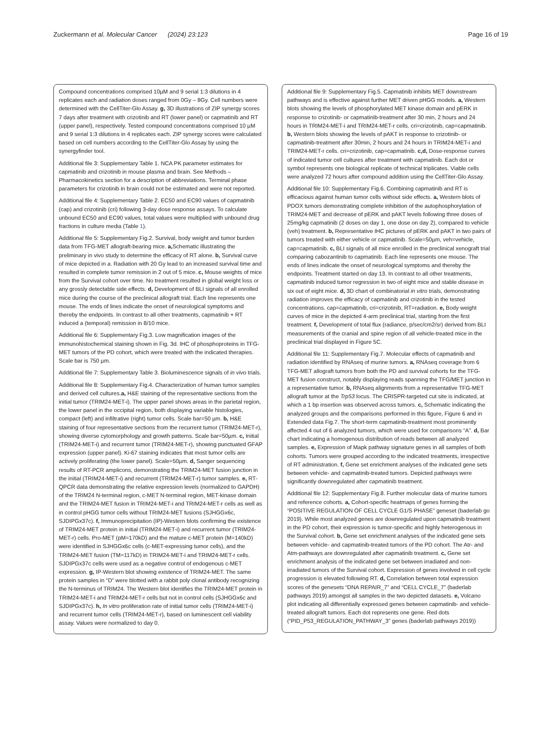Zuckermann et al. Molecular Cancer (2024) 23:123 Page 16 of 19
Compound concentrations comprised 10µM and 9 serial 1:3 dilutions in 4 replicates each and radiation doses ranged from 0Gy – 8Gy. Cell numbers were determined with the CellTiter-Glo Assay. g, 3D illustrations of ZIP synergy scores 7 days after treatment with crizotinib and RT (lower panel) or capmatinib and RT (upper panel), respectively. Tested compound concentrations comprised 10 µM and 9 serial 1:3 dilutions in 4 replicates each. ZIP synergy scores were calculated based on cell numbers according to the CellTiter-Glo Assay by using the synergyfinder tool.
Additional file 3: Supplementary Table 1. NCA PK parameter estimates for capmatinib and crizotinib in mouse plasma and brain. See Methods – Pharmacokinetics section for a description of abbreviations. Terminal phase parameters for crizotinib in brain could not be estimated and were not reported.
Additional file 4: Supplementary Table 2. EC50 and EC90 values of capmatinib (cap) and crizotinib (cri) following 3-day dose response assays. To calculate unbound EC50 and EC90 values, total values were multiplied with unbound drug fractions in culture media (Table 1).
Additional file 5: Supplementary Fig.2. Survival, body weight and tumor burden data from TFG-MET allograft-bearing mice. a, Schematic illustrating the preliminary in vivo study to determine the efficacy of RT alone. b, Survival curve of mice depicted in a. Radiation with 20 Gy lead to an increased survival time and resulted in complete tumor remission in 2 out of 5 mice. c, Mouse weights of mice from the Survival cohort over time. No treatment resulted in global weight loss or any grossly detectable side effects. d, Development of BLI signals of all enrolled mice during the course of the preclinical allograft trial. Each line represents one mouse. The ends of lines indicate the onset of neurological symptoms and thereby the endpoints. In contrast to all other treatments, capmatinib + RT induced a (temporal) remission in 8/10 mice.
Additional file 6: Supplementary Fig.3. Low magnification images of the immunohistochemical staining shown in Fig. 3d. IHC of phosphoproteins in TFG-MET tumors of the PD cohort, which were treated with the indicated therapies. Scale bar is 750 µm.
Additional file 7: Supplementary Table 3. Bioluminescence signals of in vivo trials.
Additional file 8: Supplementary Fig.4. Characterization of human tumor samples and derived cell cultures.a, H&E staining of the representative sections from the initial tumor (TRIM24-MET-i). The upper panel shows areas in the parietal region, the lower panel in the occipital region, both displaying variable histologies, compact (left) and infiltrative (right) tumor cells. Scale bar=50 µm. b, H&E staining of four representative sections from the recurrent tumor (TRIM24-MET-r), showing diverse cytomorphology and growth patterns. Scale bar=50µm. c, Initial (TRIM24-MET-i) and recurrent tumor (TRIM24-MET-r), showing punctuated GFAP expression (upper panel). Ki-67 staining indicates that most tumor cells are actively proliferating (the lower panel). Scale=50µm. d, Sanger sequencing results of RT-PCR amplicons, demonstrating the TRIM24-MET fusion junction in the initial (TRIM24-MET-i) and recurrent (TRIM24-MET-r) tumor samples. e, RT-QPCR data demonstrating the relative expression levels (normalized to GAPDH) of the TRIM24 N-terminal region, c-MET N-terminal region, MET-kinase domain and the TRIM24-MET fusion in TRIM24-MET-i and TRIM24-MET-r cells as well as in control pHGG tumor cells without TRIM24-MET fusions (SJHGGx6c, SJDIPGx37c). f, Immunoprecipitation (IP)-Western blots confirming the existence of TRIM24-MET protein in initial (TRIM24-MET-i) and recurrent tumor (TRIM24-MET-r) cells. Pro-MET (pM=170kD) and the mature c-MET protein (M=140kD) were identified in SJHGGx6c cells (c-MET-expressing tumor cells), and the TRIM24-MET fusion (TM=117kD) in TRIM24-MET-i and TRIM24-MET-r cells. SJDIPGx37c cells were used as a negative control of endogenous c-MET expression. g, IP-Western blot showing existence of TRIM24-MET. The same protein samples in “D” were blotted with a rabbit poly clonal antibody recognizing the N-terminus of TRIM24. The Western blot identifies the TRIM24-MET protein in TRIM24-MET-i and TRIM24-MET-r cells but not in control cells (SJHGGx6c and SJDIPGx37c). h, In vitro proliferation rate of initial tumor cells (TRIM24-MET-i) and recurrent tumor cells (TRIM24-MET-r), based on luminescent cell viability assay. Values were normalized to day 0.
Additional file 9: Supplementary Fig.5. Capmatinib inhibits MET downstream pathways and is effective against further MET driven pHGG models. a, Western blots showing the levels of phosphorylated MET kinase domain and pERK in response to crizotinib- or capmatinib-treatment after 30 min, 2 hours and 24 hours in TRIM24-MET-i and TRIM24-MET-r cells. cri=crizotinib, cap=capmatinib. b, Western blots showing the levels of pAKT in response to crizotinib- or capmatinib-treatment after 30min, 2 hours and 24 hours in TRIM24-MET-i and TRIM24-MET-r cells. cri=crizotinib, cap=capmatinib. c,d, Dose-response curves of indicated tumor cell cultures after treatment with capmatinib. Each dot or symbol represents one biological replicate of technical triplicates. Viable cells were analyzed 72 hours after compound addition using the CellTiter-Glo Assay.
Additional file 10: Supplementary Fig.6. Combining capmatinib and RT is efficacious against human tumor cells without side effects. a, Western blots of PDOX tumors demonstrating complete inhibition of the autophosphorylation of TRIM24-MET and decrease of pERK and pAKT levels following three doses of 25mg/kg capmatinib (2 doses on day 1, one dose on day 2), compared to vehicle (veh) treatment. b, Representative IHC pictures of pERK and pAKT in two pairs of tumors treated with either vehicle or capmatinib. Scale=50µm, veh=vehicle, cap=capmatinib. c, BLI signals of all mice enrolled in the preclinical xenograft trial comparing cabozantinib to capmatinib. Each line represents one mouse. The ends of lines indicate the onset of neurological symptoms and thereby the endpoints. Treatment started on day 13. In contrast to all other treatments, capmatinib induced tumor regression in two of eight mice and stable disease in six out of eight mice. d, 3D chart of combinatorial in vitro trials, demonstrating radiation improves the efficacy of capmatinib and crizotinib in the tested concentrations. cap=capmatinib, cri=crizotinib, RT=radiation. e, Body weight curves of mice in the depicted 4-arm preclinical trial, starting from the first treatment. f, Development of total flux (radiance, p/sec/cm2/sr) derived from BLI measurements of the cranial and spine region of all vehicle-treated mice in the preclinical trial displayed in Figure 5C.
Additional file 11: Supplementary Fig.7. Molecular effects of capmatinib and radiation identified by RNAseq of murine tumors. a, RNAseq coverage from 6 TFG-MET allograft tumors from both the PD and survival cohorts for the TFG-MET fusion construct, notably displaying reads spanning the TFG/MET junction in a representative tumor. b, RNAseq alignments from a representative TFG-MET allograft tumor at the Trp53 locus. The CRISPR-targeted cut site is indicated, at which a 1 bp insertion was observed across tumors. c, Schematic indicating the analyzed groups and the comparisons performed in this figure, Figure 6 and in Extended data Fig.7. The short-term capmatinib-treatment most prominently affected 4 out of 6 analyzed tumors, which were used for comparisons “A”. d, Bar chart indicating a homogenous distribution of reads between all analyzed samples. e, Expression of Mapk pathway signature genes in all samples of both cohorts. Tumors were grouped according to the indicated treatments, irrespective of RT administration. f, Gene set enrichment analyses of the indicated gene sets between vehicle- and capmatinib-treated tumors. Depicted pathways were significantly downregulated after capmatinib treatment.
Additional file 12: Supplementary Fig.8. Further molecular data of murine tumors and reference cohorts. a, Cohort-specific heatmaps of genes forming the “POSITIVE REGULATION OF CELL CYCLE G1/S PHASE” geneset (baderlab go 2019). While most analyzed genes are downregulated upon capmatinib treatment in the PD cohort, their expression is tumor-specific and highly heterogenous in the Survival cohort. b, Gene set enrichment analyses of the indicated gene sets between vehicle- and capmatinib-treated tumors of the PD cohort. The Atr- and Atm-pathways are downregulated after capmatinib treatment. c, Gene set enrichment analysis of the indicated gene set between irradiated and non- irradiated tumors of the Survival cohort. Expression of genes involved in cell cycle progression is elevated following RT. d, Correlation between total expression scores of the genesets “DNA REPAIR_7” and “CELL CYCLE_7” (baderlab pathways 2019) amongst all samples in the two depicted datasets. e, Volcano plot indicating all differentially expressed genes between capmatinib- and vehicle-treated allograft tumors. Each dot represents one gene. Red dots (“PID_P53_REGULATION_PATHWAY_3” genes (baderlab pathways 2019))